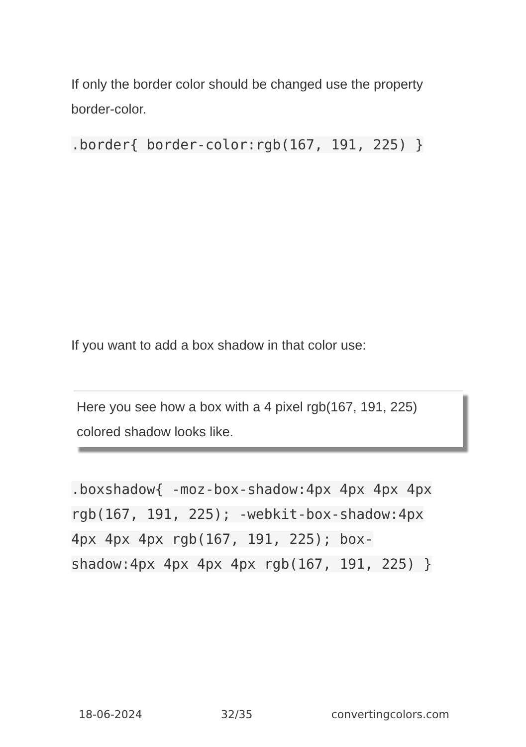If only the border color should be changed use the property border-color.
.border{ border-color:rgb(167, 191, 225) }
If you want to add a box shadow in that color use:
Here you see how a box with a 4 pixel rgb(167, 191, 225) colored shadow looks like.
.boxshadow{ -moz-box-shadow:4px 4px 4px 4px rgb(167, 191, 225); -webkit-box-shadow:4px 4px 4px 4px rgb(167, 191, 225); box-shadow:4px 4px 4px 4px rgb(167, 191, 225) }
18-06-2024 32/35 convertingcolors.com